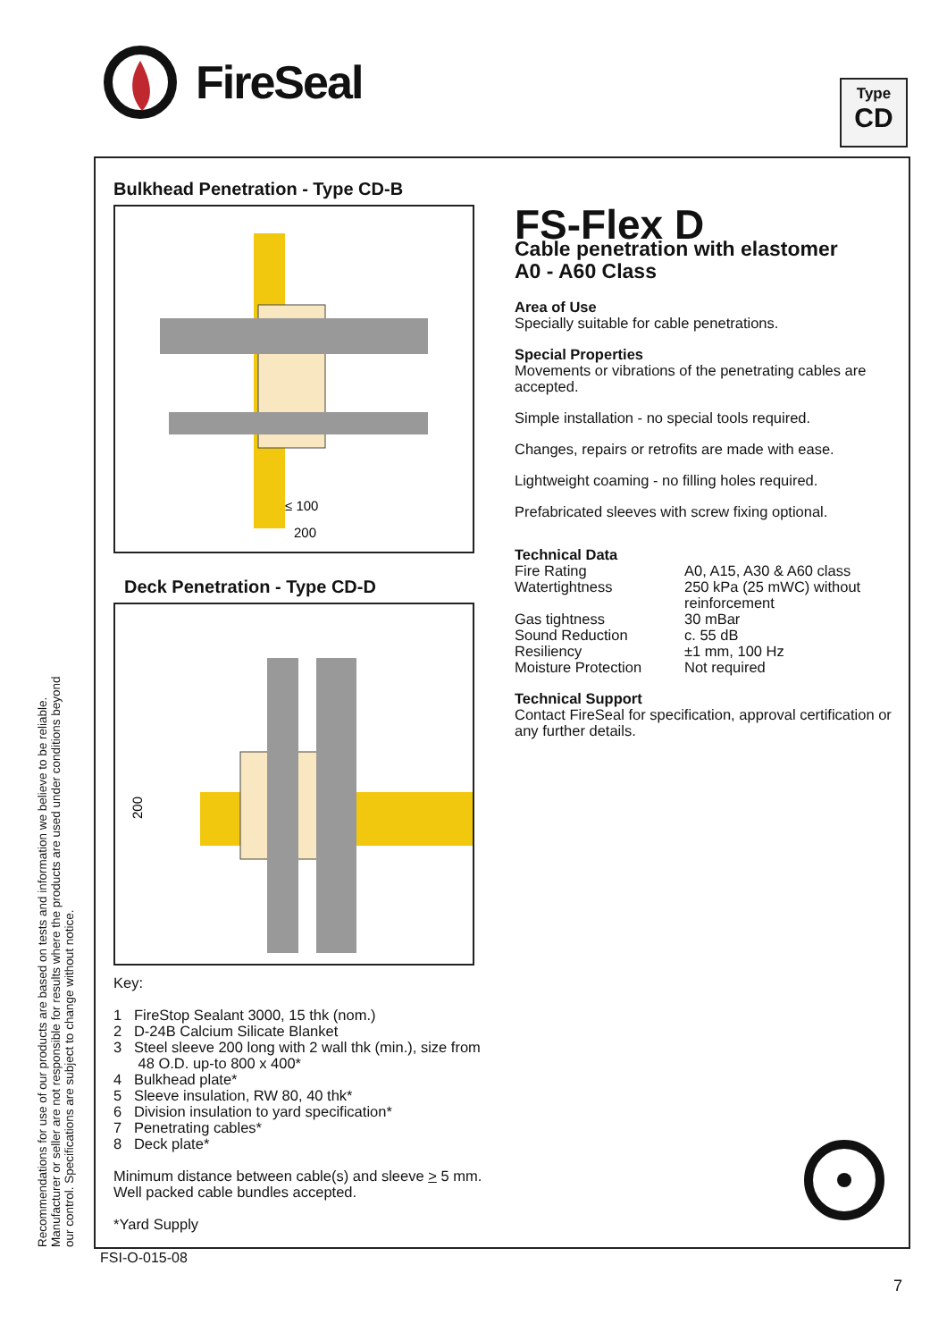FireSeal
Type
CD
Recommendations for use of our products are based on tests and information we believe to be reliable. Manufacturer or seller are not responsible for results where the products are used under conditions beyond our control. Specifications are subject to change without notice.
Bulkhead Penetration - Type CD-B
≤ 100
200
Deck Penetration - Type CD-D
200
Key:
1 FireStop Sealant 3000, 15 thk (nom.)
2 D-24B Calcium Silicate Blanket
3 Steel sleeve 200 long with 2 wall thk (min.), size from
48 O.D. up-to 800 x 400*
4 Bulkhead plate*
5 Sleeve insulation, RW 80, 40 thk*
6 Division insulation to yard specification*
7 Penetrating cables*
8 Deck plate*
Minimum distance between cable(s) and sleeve > 5 mm.
Well packed cable bundles accepted.
*Yard Supply
FS-Flex D
Cable penetration with elastomer
A0 - A60 Class
Area of Use
Specially suitable for cable penetrations.
Special Properties
Movements or vibrations of the penetrating cables are accepted.
Simple installation - no special tools required.
Changes, repairs or retrofits are made with ease.
Lightweight coaming - no filling holes required.
Prefabricated sleeves with screw fixing optional.
Technical Data
| Fire Rating | A0, A15, A30 & A60 class |
| Watertightness | 250 kPa (25 mWC) without reinforcement |
| Gas tightness | 30 mBar |
| Sound Reduction | c. 55 dB |
| Resiliency | ±1 mm, 100 Hz |
| Moisture Protection | Not required |
Technical Support
Contact FireSeal for specification, approval certification or any further details.
FSI-O-015-08
7